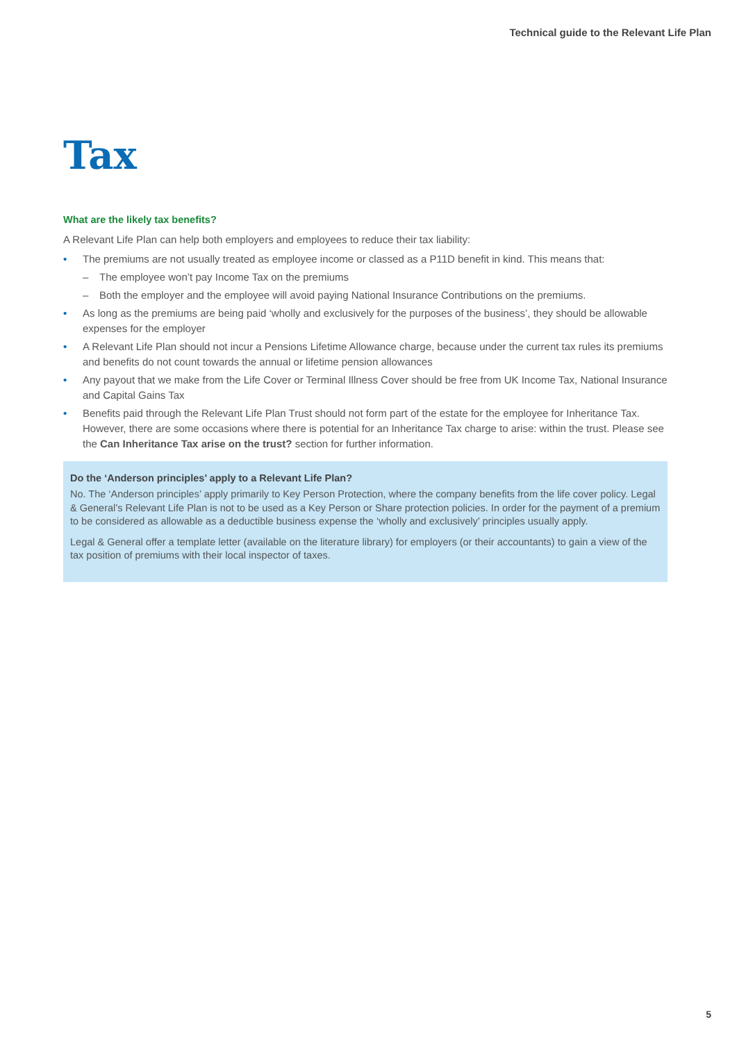Technical guide to the Relevant Life Plan
Tax
What are the likely tax benefits?
A Relevant Life Plan can help both employers and employees to reduce their tax liability:
The premiums are not usually treated as employee income or classed as a P11D benefit in kind. This means that:
– The employee won’t pay Income Tax on the premiums
– Both the employer and the employee will avoid paying National Insurance Contributions on the premiums.
As long as the premiums are being paid ‘wholly and exclusively for the purposes of the business’, they should be allowable expenses for the employer
A Relevant Life Plan should not incur a Pensions Lifetime Allowance charge, because under the current tax rules its premiums and benefits do not count towards the annual or lifetime pension allowances
Any payout that we make from the Life Cover or Terminal Illness Cover should be free from UK Income Tax, National Insurance and Capital Gains Tax
Benefits paid through the Relevant Life Plan Trust should not form part of the estate for the employee for Inheritance Tax. However, there are some occasions where there is potential for an Inheritance Tax charge to arise: within the trust. Please see the Can Inheritance Tax arise on the trust? section for further information.
Do the ‘Anderson principles’ apply to a Relevant Life Plan?
No. The ‘Anderson principles’ apply primarily to Key Person Protection, where the company benefits from the life cover policy. Legal & General’s Relevant Life Plan is not to be used as a Key Person or Share protection policies. In order for the payment of a premium to be considered as allowable as a deductible business expense the ‘wholly and exclusively’ principles usually apply.
Legal & General offer a template letter (available on the literature library) for employers (or their accountants) to gain a view of the tax position of premiums with their local inspector of taxes.
5